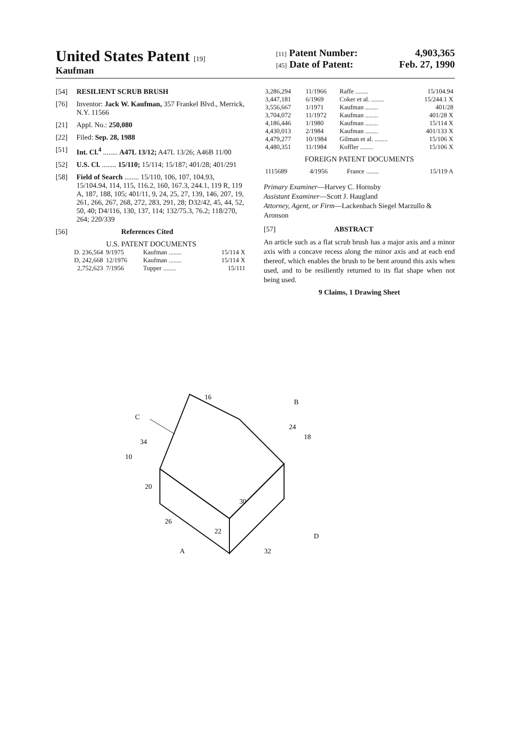United States Patent [19]
Kaufman
[11] Patent Number: 4,903,365
[45] Date of Patent: Feb. 27, 1990
[54] RESILIENT SCRUB BRUSH
[76] Inventor: Jack W. Kaufman, 357 Frankel Blvd., Merrick, N.Y. 11566
[21] Appl. No.: 250,080
[22] Filed: Sep. 28, 1988
[51] Int. Cl.<sup>4</sup> ........ A47L 13/12; A47L 13/26; A46B 11/00
[52] U.S. Cl. ........ 15/110; 15/114; 15/187; 401/28; 401/291
[58] Field of Search ........ 15/110, 106, 107, 104.93, 15/104.94, 114, 115, 116.2, 160, 167.3, 244.1, 119 R, 119 A, 187, 188, 105; 401/11, 9, 24, 25, 27, 139, 146, 207, 19, 261, 266, 267, 268, 272, 283, 291, 28; D32/42, 45, 44, 52, 50, 40; D4/116, 130, 137, 114; 132/75.3, 76.2; 118/270, 264; 220/339
[56] References Cited
U.S. PATENT DOCUMENTS
| D. 236,564 | 9/1975 | Kaufman ........ | 15/114 X |
| D, 242,668 | 12/1976 | Kaufman ........ | 15/114 X |
| 2,752,623 | 7/1956 | Tupper ........ | 15/111 |
| 3,286,294 | 11/1966 | Raffe ........ | 15/104.94 |
| 3,447,181 | 6/1969 | Coker et al. ........ | 15/244.1 X |
| 3,556,667 | 1/1971 | Kaufman ........ | 401/28 |
| 3,704,072 | 11/1972 | Kaufman ........ | 401/28 X |
| 4,186,446 | 1/1980 | Kaufman ........ | 15/114 X |
| 4,430,013 | 2/1984 | Kaufman ........ | 401/133 X |
| 4,479,277 | 10/1984 | Gilman et al. ........ | 15/106 X |
| 4,480,351 | 11/1984 | Koffler ........ | 15/106 X |
FOREIGN PATENT DOCUMENTS
| 1115689 | 4/1956 | France ........ | 15/119 A |
Primary Examiner—Harvey C. Hornsby
Assistant Examiner—Scott J. Haugland
Attorney, Agent, or Firm—Lackenbach Siegel Marzullo & Aronson
[57] ABSTRACT
An article such as a flat scrub brush has a major axis and a minor axis with a concave recess along the minor axis and at each end thereof, which enables the brush to be bent around this axis when used, and to be resiliently returned to its flat shape when not being used.
9 Claims, 1 Drawing Sheet
C
B
10
D
A
32
16
18
20
22
24
26
30
34